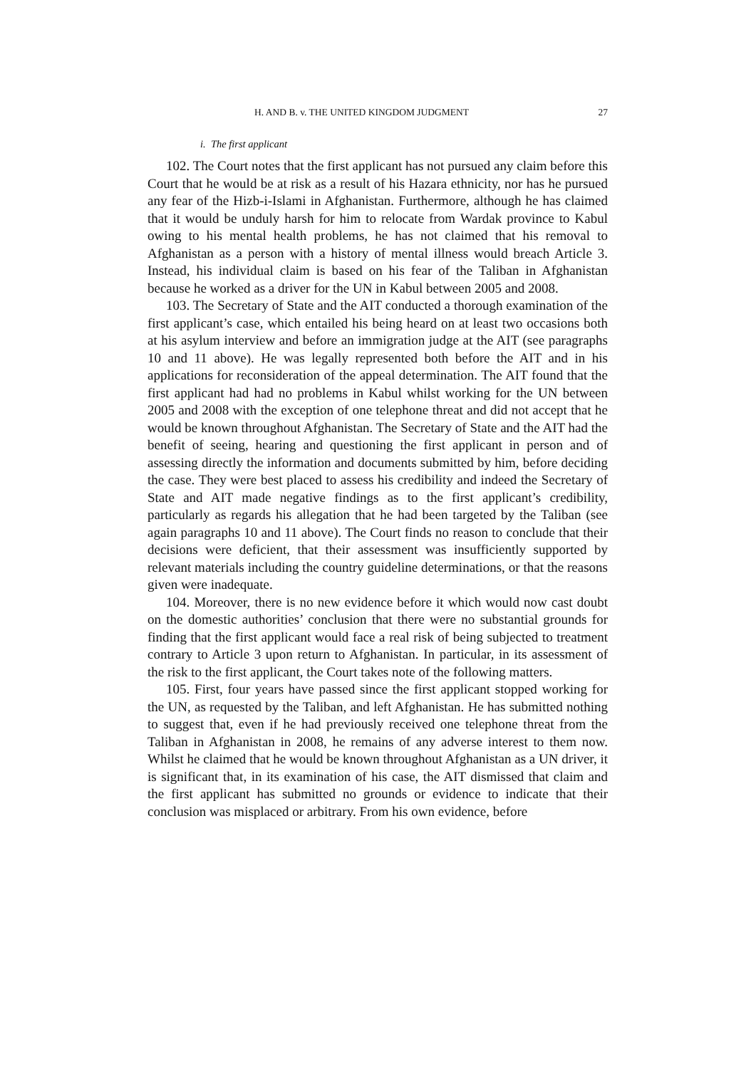H. AND B. v. THE UNITED KINGDOM JUDGMENT 27
i. The first applicant
102. The Court notes that the first applicant has not pursued any claim before this Court that he would be at risk as a result of his Hazara ethnicity, nor has he pursued any fear of the Hizb-i-Islami in Afghanistan. Furthermore, although he has claimed that it would be unduly harsh for him to relocate from Wardak province to Kabul owing to his mental health problems, he has not claimed that his removal to Afghanistan as a person with a history of mental illness would breach Article 3. Instead, his individual claim is based on his fear of the Taliban in Afghanistan because he worked as a driver for the UN in Kabul between 2005 and 2008.
103. The Secretary of State and the AIT conducted a thorough examination of the first applicant’s case, which entailed his being heard on at least two occasions both at his asylum interview and before an immigration judge at the AIT (see paragraphs 10 and 11 above). He was legally represented both before the AIT and in his applications for reconsideration of the appeal determination. The AIT found that the first applicant had had no problems in Kabul whilst working for the UN between 2005 and 2008 with the exception of one telephone threat and did not accept that he would be known throughout Afghanistan. The Secretary of State and the AIT had the benefit of seeing, hearing and questioning the first applicant in person and of assessing directly the information and documents submitted by him, before deciding the case. They were best placed to assess his credibility and indeed the Secretary of State and AIT made negative findings as to the first applicant’s credibility, particularly as regards his allegation that he had been targeted by the Taliban (see again paragraphs 10 and 11 above). The Court finds no reason to conclude that their decisions were deficient, that their assessment was insufficiently supported by relevant materials including the country guideline determinations, or that the reasons given were inadequate.
104. Moreover, there is no new evidence before it which would now cast doubt on the domestic authorities’ conclusion that there were no substantial grounds for finding that the first applicant would face a real risk of being subjected to treatment contrary to Article 3 upon return to Afghanistan. In particular, in its assessment of the risk to the first applicant, the Court takes note of the following matters.
105. First, four years have passed since the first applicant stopped working for the UN, as requested by the Taliban, and left Afghanistan. He has submitted nothing to suggest that, even if he had previously received one telephone threat from the Taliban in Afghanistan in 2008, he remains of any adverse interest to them now. Whilst he claimed that he would be known throughout Afghanistan as a UN driver, it is significant that, in its examination of his case, the AIT dismissed that claim and the first applicant has submitted no grounds or evidence to indicate that their conclusion was misplaced or arbitrary. From his own evidence, before